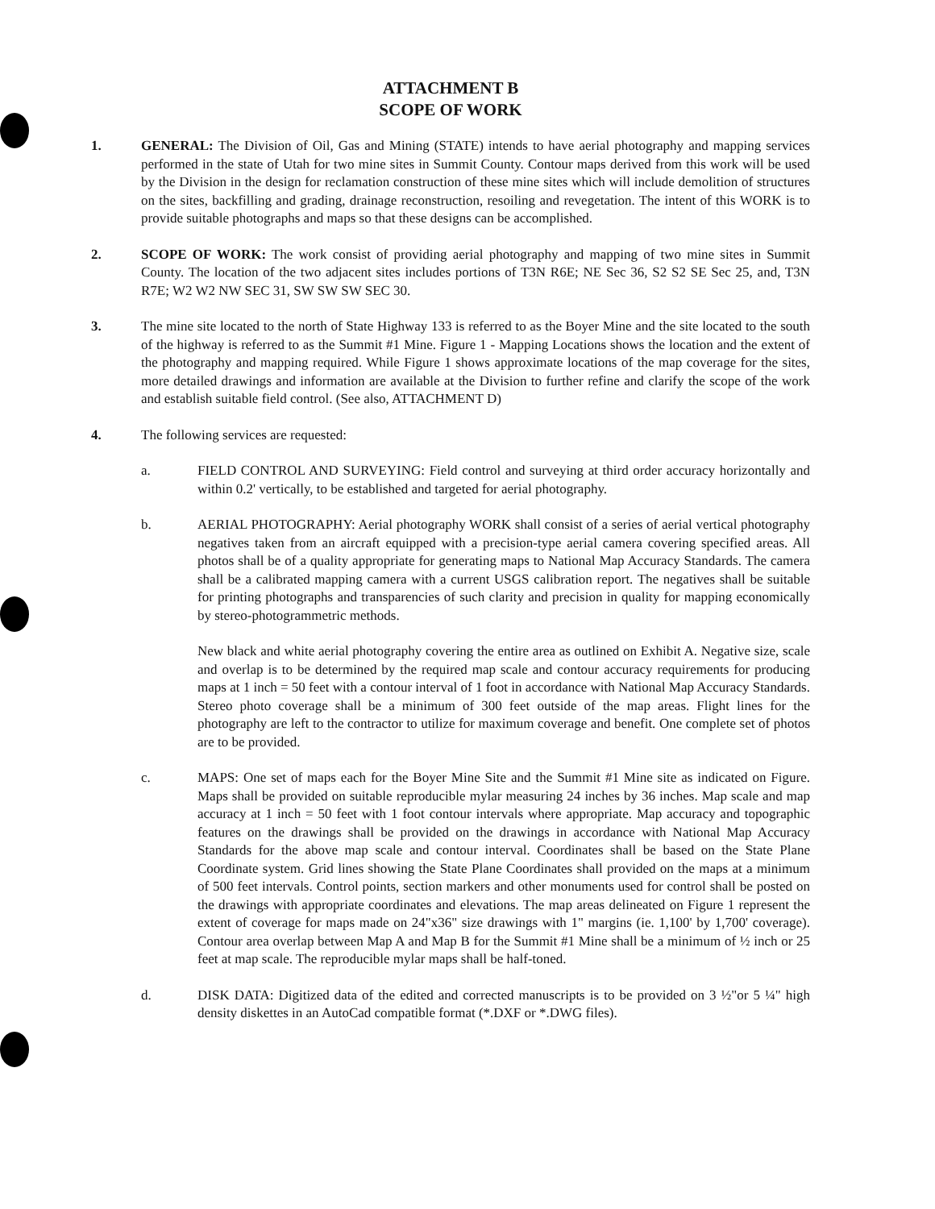ATTACHMENT B
SCOPE OF WORK
1. GENERAL: The Division of Oil, Gas and Mining (STATE) intends to have aerial photography and mapping services performed in the state of Utah for two mine sites in Summit County. Contour maps derived from this work will be used by the Division in the design for reclamation construction of these mine sites which will include demolition of structures on the sites, backfilling and grading, drainage reconstruction, resoiling and revegetation. The intent of this WORK is to provide suitable photographs and maps so that these designs can be accomplished.
2. SCOPE OF WORK: The work consist of providing aerial photography and mapping of two mine sites in Summit County. The location of the two adjacent sites includes portions of T3N R6E; NE Sec 36, S2 S2 SE Sec 25, and, T3N R7E; W2 W2 NW SEC 31, SW SW SW SEC 30.
3. The mine site located to the north of State Highway 133 is referred to as the Boyer Mine and the site located to the south of the highway is referred to as the Summit #1 Mine. Figure 1 - Mapping Locations shows the location and the extent of the photography and mapping required. While Figure 1 shows approximate locations of the map coverage for the sites, more detailed drawings and information are available at the Division to further refine and clarify the scope of the work and establish suitable field control. (See also, ATTACHMENT D)
4. The following services are requested:
a. FIELD CONTROL AND SURVEYING: Field control and surveying at third order accuracy horizontally and within 0.2' vertically, to be established and targeted for aerial photography.
b. AERIAL PHOTOGRAPHY: Aerial photography WORK shall consist of a series of aerial vertical photography negatives taken from an aircraft equipped with a precision-type aerial camera covering specified areas. All photos shall be of a quality appropriate for generating maps to National Map Accuracy Standards. The camera shall be a calibrated mapping camera with a current USGS calibration report. The negatives shall be suitable for printing photographs and transparencies of such clarity and precision in quality for mapping economically by stereo-photogrammetric methods.
New black and white aerial photography covering the entire area as outlined on Exhibit A. Negative size, scale and overlap is to be determined by the required map scale and contour accuracy requirements for producing maps at 1 inch = 50 feet with a contour interval of 1 foot in accordance with National Map Accuracy Standards. Stereo photo coverage shall be a minimum of 300 feet outside of the map areas. Flight lines for the photography are left to the contractor to utilize for maximum coverage and benefit. One complete set of photos are to be provided.
c. MAPS: One set of maps each for the Boyer Mine Site and the Summit #1 Mine site as indicated on Figure. Maps shall be provided on suitable reproducible mylar measuring 24 inches by 36 inches. Map scale and map accuracy at 1 inch = 50 feet with 1 foot contour intervals where appropriate. Map accuracy and topographic features on the drawings shall be provided on the drawings in accordance with National Map Accuracy Standards for the above map scale and contour interval. Coordinates shall be based on the State Plane Coordinate system. Grid lines showing the State Plane Coordinates shall provided on the maps at a minimum of 500 feet intervals. Control points, section markers and other monuments used for control shall be posted on the drawings with appropriate coordinates and elevations. The map areas delineated on Figure 1 represent the extent of coverage for maps made on 24"x36" size drawings with 1" margins (ie. 1,100' by 1,700' coverage). Contour area overlap between Map A and Map B for the Summit #1 Mine shall be a minimum of ½ inch or 25 feet at map scale. The reproducible mylar maps shall be half-toned.
d. DISK DATA: Digitized data of the edited and corrected manuscripts is to be provided on 3 ½"or 5 ¼" high density diskettes in an AutoCad compatible format (*.DXF or *.DWG files).